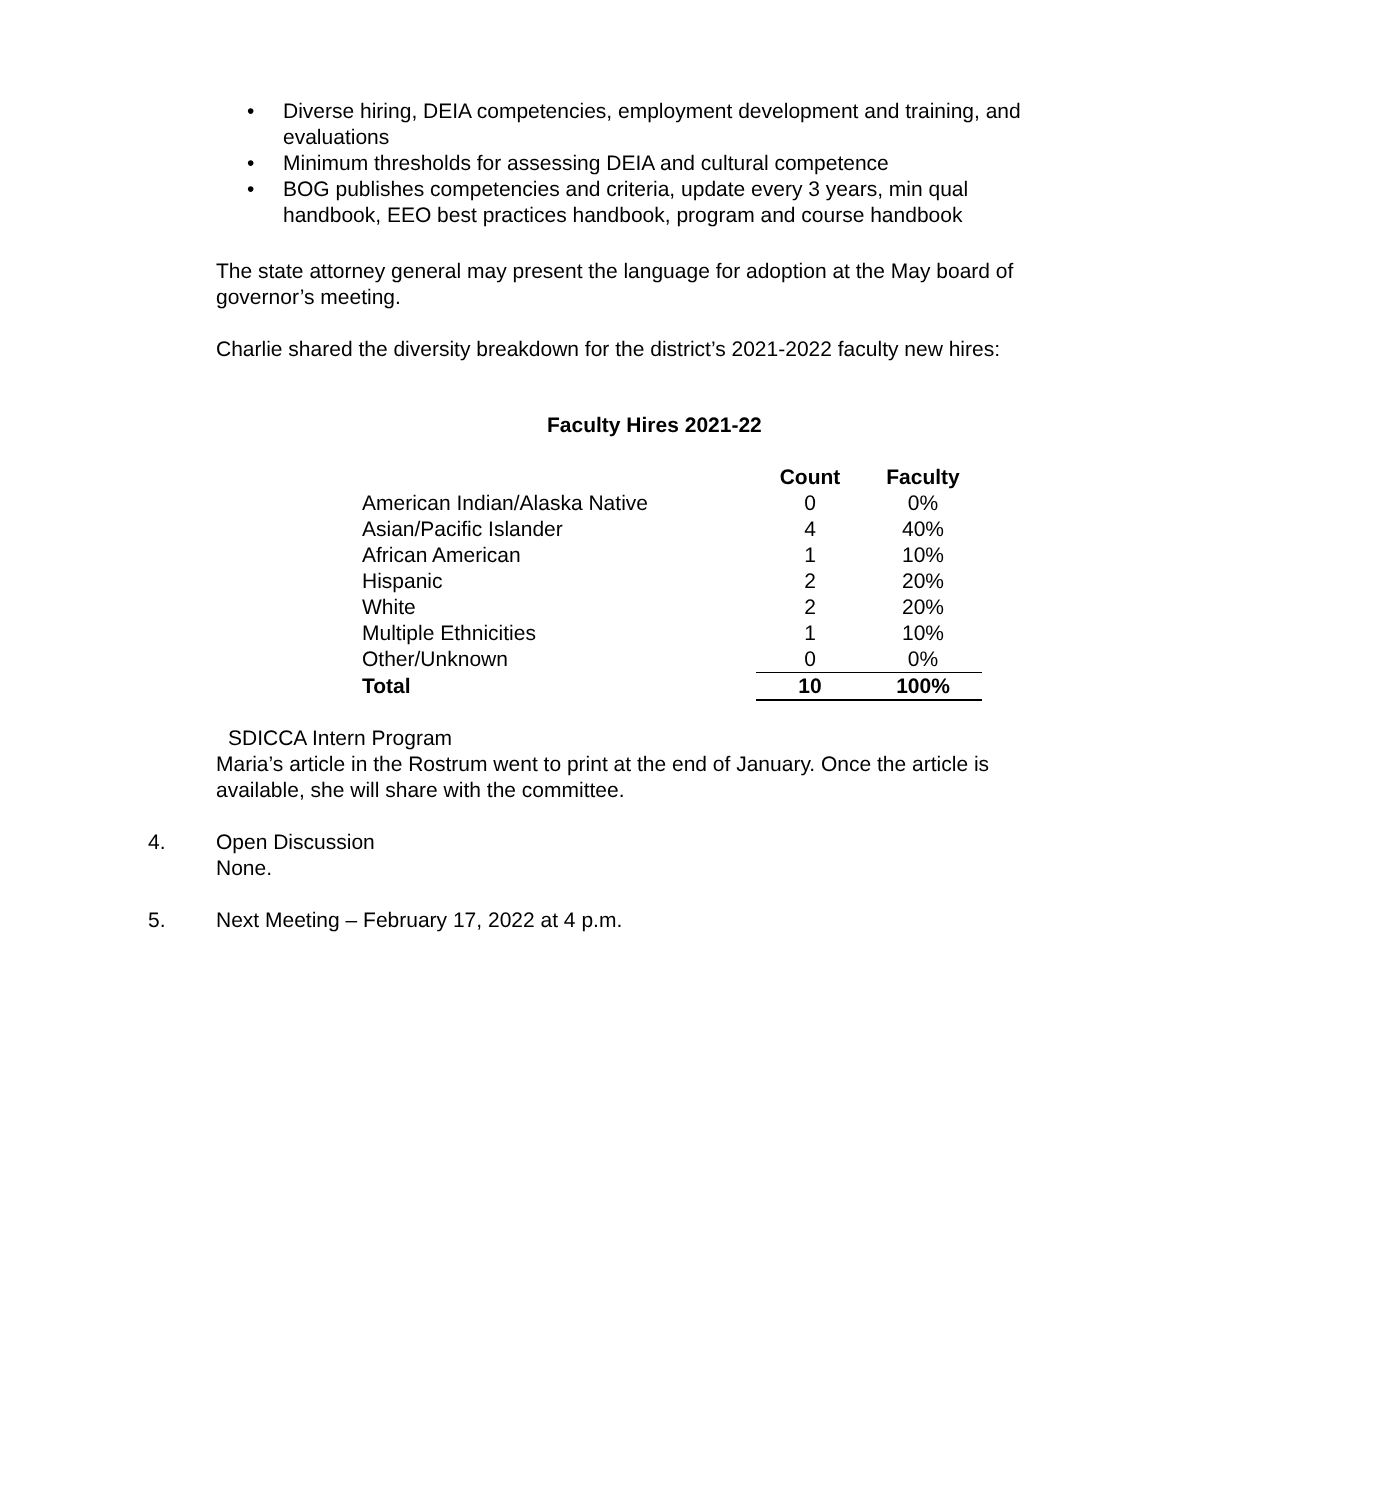• Diverse hiring, DEIA competencies, employment development and training, and evaluations
• Minimum thresholds for assessing DEIA and cultural competence
• BOG publishes competencies and criteria, update every 3 years, min qual handbook, EEO best practices handbook, program and course handbook
The state attorney general may present the language for adoption at the May board of governor’s meeting.
Charlie shared the diversity breakdown for the district’s 2021-2022 faculty new hires:
Faculty Hires 2021-22
| | Count | Faculty |
| American Indian/Alaska Native | 0 | 0% |
| Asian/Pacific Islander | 4 | 40% |
| African American | 1 | 10% |
| Hispanic | 2 | 20% |
| White | 2 | 20% |
| Multiple Ethnicities | 1 | 10% |
| Other/Unknown | 0 | 0% |
| Total | 10 | 100% |
SDICCA Intern Program
Maria’s article in the Rostrum went to print at the end of January. Once the article is available, she will share with the committee.
4. Open Discussion
None.
5. Next Meeting – February 17, 2022 at 4 p.m.